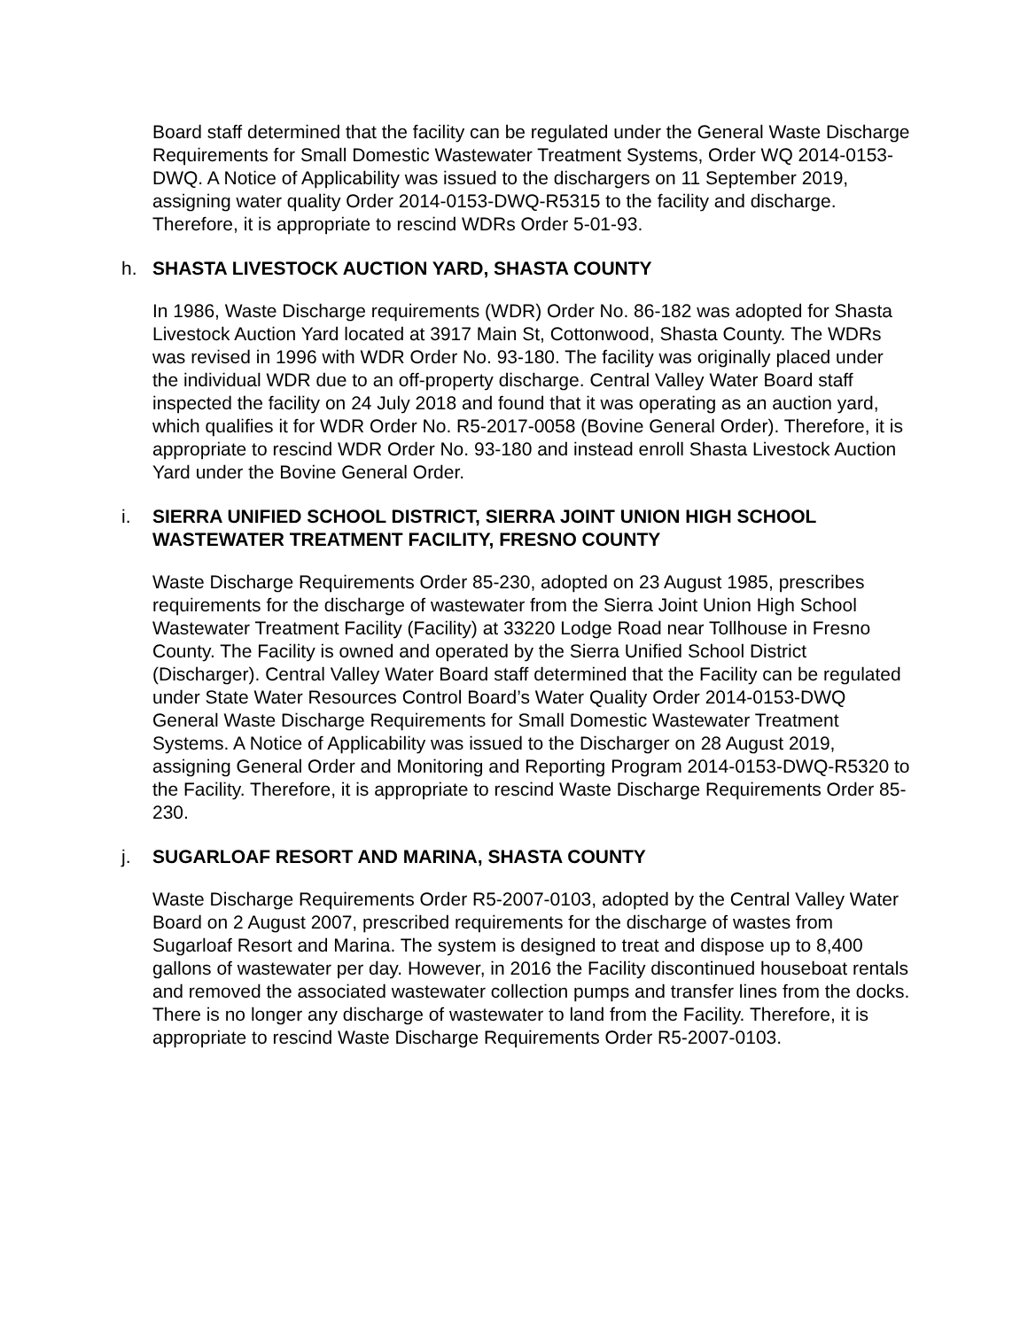Board staff determined that the facility can be regulated under the General Waste Discharge Requirements for Small Domestic Wastewater Treatment Systems, Order WQ 2014-0153-DWQ. A Notice of Applicability was issued to the dischargers on 11 September 2019, assigning water quality Order 2014-0153-DWQ-R5315 to the facility and discharge. Therefore, it is appropriate to rescind WDRs Order 5-01-93.
h. SHASTA LIVESTOCK AUCTION YARD, SHASTA COUNTY
In 1986, Waste Discharge requirements (WDR) Order No. 86-182 was adopted for Shasta Livestock Auction Yard located at 3917 Main St, Cottonwood, Shasta County. The WDRs was revised in 1996 with WDR Order No. 93-180. The facility was originally placed under the individual WDR due to an off-property discharge. Central Valley Water Board staff inspected the facility on 24 July 2018 and found that it was operating as an auction yard, which qualifies it for WDR Order No. R5-2017-0058 (Bovine General Order). Therefore, it is appropriate to rescind WDR Order No. 93-180 and instead enroll Shasta Livestock Auction Yard under the Bovine General Order.
i. SIERRA UNIFIED SCHOOL DISTRICT, SIERRA JOINT UNION HIGH SCHOOL WASTEWATER TREATMENT FACILITY, FRESNO COUNTY
Waste Discharge Requirements Order 85-230, adopted on 23 August 1985, prescribes requirements for the discharge of wastewater from the Sierra Joint Union High School Wastewater Treatment Facility (Facility) at 33220 Lodge Road near Tollhouse in Fresno County. The Facility is owned and operated by the Sierra Unified School District (Discharger). Central Valley Water Board staff determined that the Facility can be regulated under State Water Resources Control Board’s Water Quality Order 2014-0153-DWQ General Waste Discharge Requirements for Small Domestic Wastewater Treatment Systems. A Notice of Applicability was issued to the Discharger on 28 August 2019, assigning General Order and Monitoring and Reporting Program 2014-0153-DWQ-R5320 to the Facility. Therefore, it is appropriate to rescind Waste Discharge Requirements Order 85-230.
j. SUGARLOAF RESORT AND MARINA, SHASTA COUNTY
Waste Discharge Requirements Order R5-2007-0103, adopted by the Central Valley Water Board on 2 August 2007, prescribed requirements for the discharge of wastes from Sugarloaf Resort and Marina. The system is designed to treat and dispose up to 8,400 gallons of wastewater per day. However, in 2016 the Facility discontinued houseboat rentals and removed the associated wastewater collection pumps and transfer lines from the docks. There is no longer any discharge of wastewater to land from the Facility. Therefore, it is appropriate to rescind Waste Discharge Requirements Order R5-2007-0103.